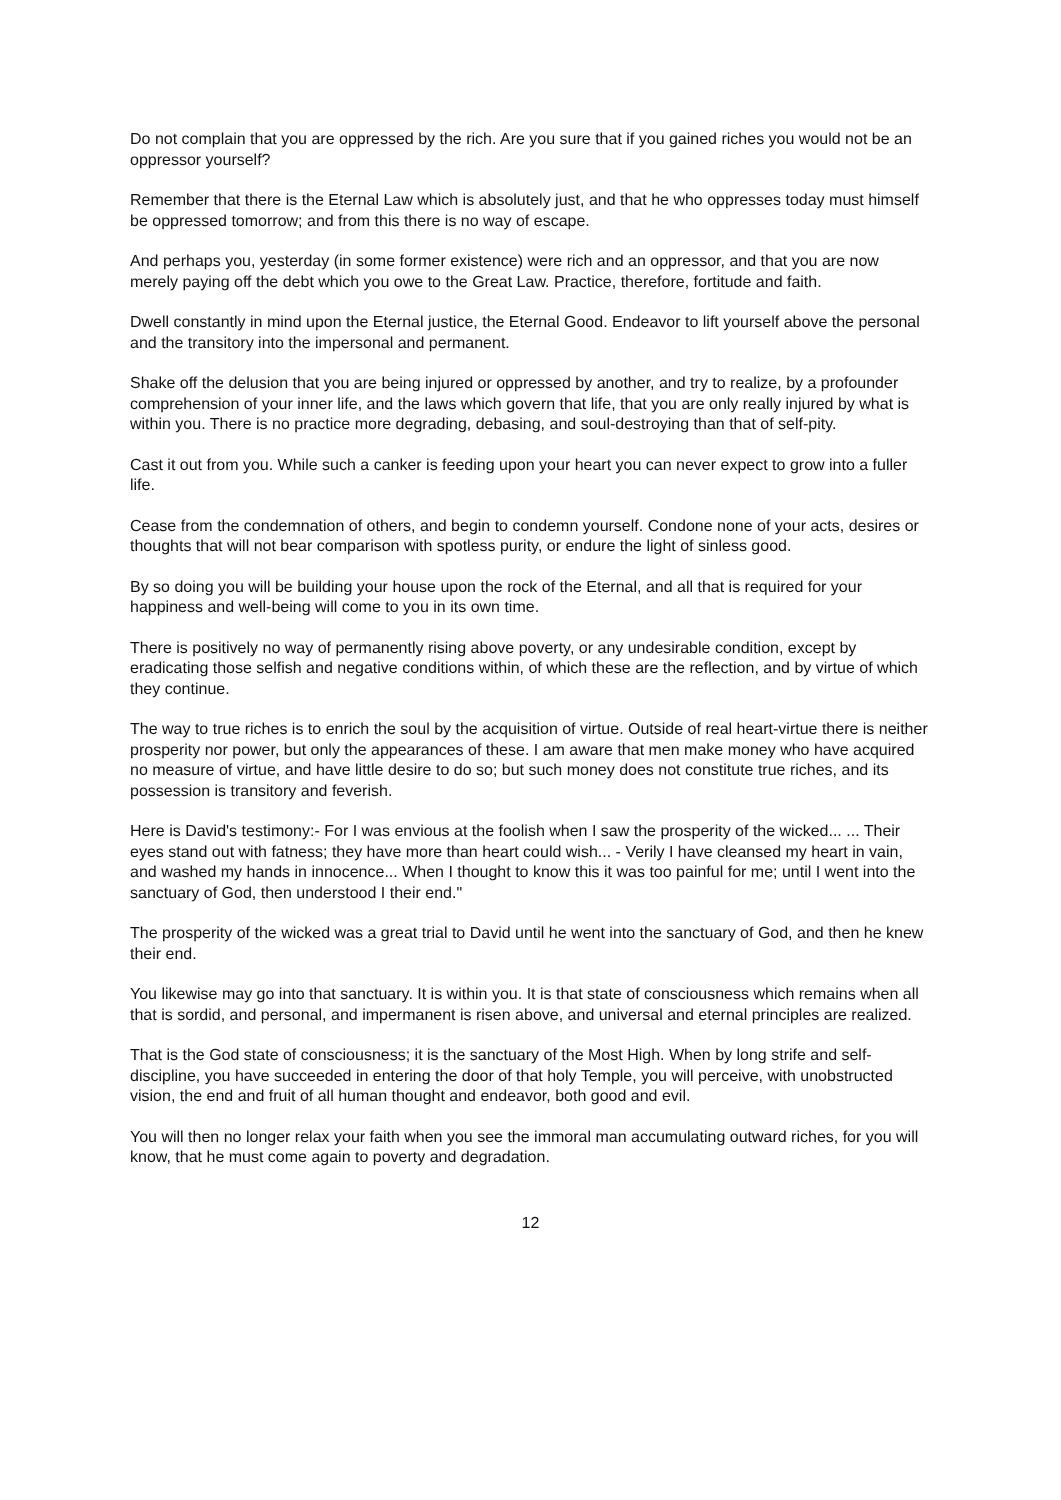Do not complain that you are oppressed by the rich. Are you sure that if you gained riches you would not be an oppressor yourself?
Remember that there is the Eternal Law which is absolutely just, and that he who oppresses today must himself be oppressed tomorrow; and from this there is no way of escape.
And perhaps you, yesterday (in some former existence) were rich and an oppressor, and that you are now merely paying off the debt which you owe to the Great Law. Practice, therefore, fortitude and faith.
Dwell constantly in mind upon the Eternal justice, the Eternal Good. Endeavor to lift yourself above the personal and the transitory into the impersonal and permanent.
Shake off the delusion that you are being injured or oppressed by another, and try to realize, by a profounder comprehension of your inner life, and the laws which govern that life, that you are only really injured by what is within you. There is no practice more degrading, debasing, and soul-destroying than that of self-pity.
Cast it out from you. While such a canker is feeding upon your heart you can never expect to grow into a fuller life.
Cease from the condemnation of others, and begin to condemn yourself. Condone none of your acts, desires or thoughts that will not bear comparison with spotless purity, or endure the light of sinless good.
By so doing you will be building your house upon the rock of the Eternal, and all that is required for your happiness and well-being will come to you in its own time.
There is positively no way of permanently rising above poverty, or any undesirable condition, except by eradicating those selfish and negative conditions within, of which these are the reflection, and by virtue of which they continue.
The way to true riches is to enrich the soul by the acquisition of virtue. Outside of real heart-virtue there is neither prosperity nor power, but only the appearances of these. I am aware that men make money who have acquired no measure of virtue, and have little desire to do so; but such money does not constitute true riches, and its possession is transitory and feverish.
Here is David's testimony:- For I was envious at the foolish when I saw the prosperity of the wicked... ... Their eyes stand out with fatness; they have more than heart could wish... - Verily I have cleansed my heart in vain, and washed my hands in innocence... When I thought to know this it was too painful for me; until I went into the sanctuary of God, then understood I their end."
The prosperity of the wicked was a great trial to David until he went into the sanctuary of God, and then he knew their end.
You likewise may go into that sanctuary. It is within you. It is that state of consciousness which remains when all that is sordid, and personal, and impermanent is risen above, and universal and eternal principles are realized.
That is the God state of consciousness; it is the sanctuary of the Most High. When by long strife and self-discipline, you have succeeded in entering the door of that holy Temple, you will perceive, with unobstructed vision, the end and fruit of all human thought and endeavor, both good and evil.
You will then no longer relax your faith when you see the immoral man accumulating outward riches, for you will know, that he must come again to poverty and degradation.
12